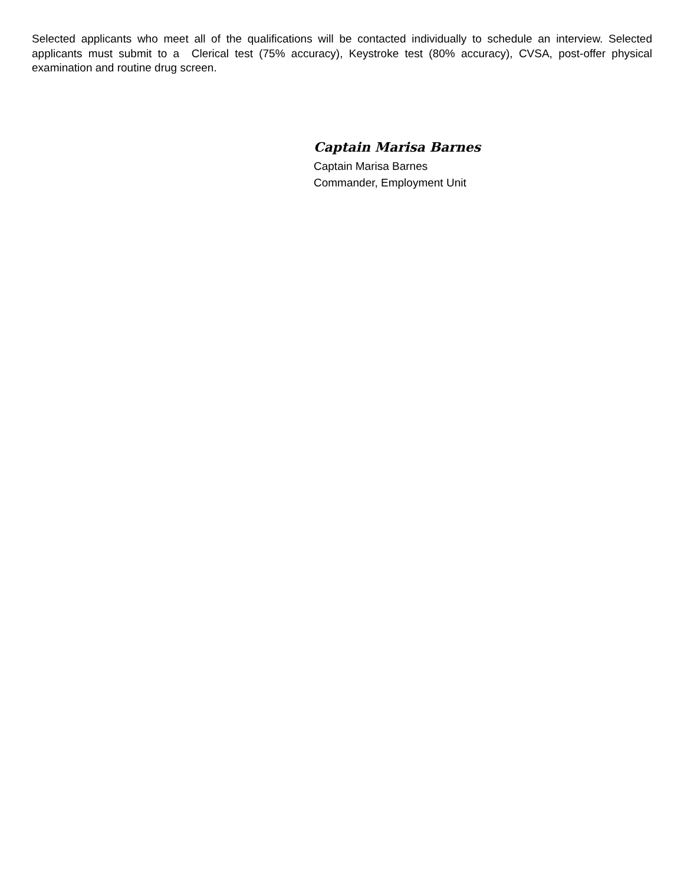Selected applicants who meet all of the qualifications will be contacted individually to schedule an interview. Selected applicants must submit to a Clerical test (75% accuracy), Keystroke test (80% accuracy), CVSA, post-offer physical examination and routine drug screen.
Captain Marisa Barnes
Captain Marisa Barnes
Commander, Employment Unit